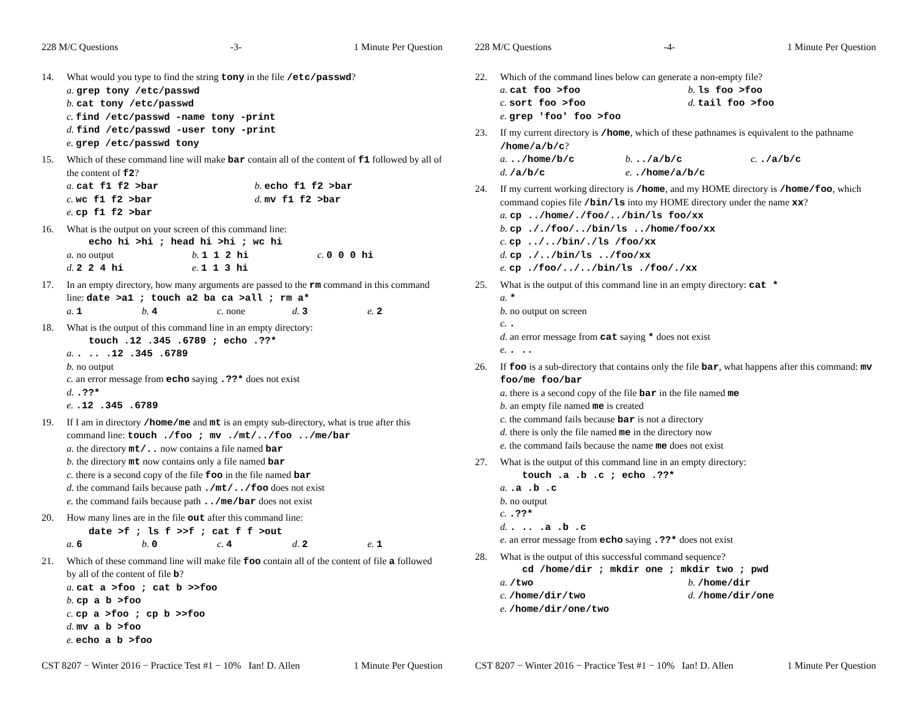228 M/C Questions -3- 1 Minute Per Question
14. What would you type to find the string tony in the file /etc/passwd?
a. grep tony /etc/passwd
b. cat tony /etc/passwd
c. find /etc/passwd -name tony -print
d. find /etc/passwd -user tony -print
e. grep /etc/passwd tony
15. Which of these command line will make bar contain all of the content of f1 followed by all of the content of f2?
a. cat f1 f2 >bar b. echo f1 f2 >bar
c. wc f1 f2 >bar d. mv f1 f2 >bar
e. cp f1 f2 >bar
16. What is the output on your screen of this command line:
echo hi >hi ; head hi >hi ; wc hi
a. no output b. 1 1 2 hi c. 0 0 0 hi
d. 2 2 4 hi e. 1 1 3 hi
17. In an empty directory, how many arguments are passed to the rm command in this command line: date >a1 ; touch a2 ba ca >all ; rm a*
a. 1 b. 4 c. none d. 3 e. 2
18. What is the output of this command line in an empty directory:
touch .12 .345 .6789 ; echo .??*
a.. .. .12 .345 .6789
b. no output
c. an error message from echo saying .??* does not exist
d..??*
e..12 .345 .6789
19. If I am in directory /home/me and mt is an empty sub-directory, what is true after this command line: touch ./foo ; mv ./mt/../foo ../me/bar
a. the directory mt/.. now contains a file named bar
b. the directory mt now contains only a file named bar
c. there is a second copy of the file foo in the file named bar
d. the command fails because path ./mt/../foo does not exist
e. the command fails because path ../me/bar does not exist
20. How many lines are in the file out after this command line:
date >f ; ls f >>f ; cat f f >out
a. 6 b. 0 c. 4 d. 2 e. 1
21. Which of these command line will make file foo contain all of the content of file a followed by all of the content of file b?
a. cat a >foo ; cat b >>foo
b. cp a b >foo
c. cp a >foo ; cp b >>foo
d. mv a b >foo
e. echo a b >foo
CST 8207 − Winter 2016 − Practice Test #1 − 10% Ian! D. Allen 1 Minute Per Question
228 M/C Questions -4- 1 Minute Per Question
22. Which of the command lines below can generate a non-empty file?
a. cat foo >foo b. ls foo >foo
c. sort foo >foo d. tail foo >foo
e. grep 'foo' foo >foo
23. If my current directory is /home, which of these pathnames is equivalent to the pathname /home/a/b/c?
a.../home/b/c b.../a/b/c c../a/b/c
d. /a/b/c e../home/a/b/c
24. If my current working directory is /home, and my HOME directory is /home/foo, which command copies file /bin/ls into my HOME directory under the name xx?
a. cp ../home/./foo/../bin/ls foo/xx
b. cp ././foo/../bin/ls ../home/foo/xx
c. cp ../../bin/./ls /foo/xx
d. cp ./../bin/ls ../foo/xx
e. cp ./foo/../../bin/ls ./foo/./xx
25. What is the output of this command line in an empty directory: cat *
a. *
b. no output on screen
c..
d. an error message from cat saying * does not exist
e.. ..
26. If foo is a sub-directory that contains only the file bar, what happens after this command: mv foo/me foo/bar
a. there is a second copy of the file bar in the file named me
b. an empty file named me is created
c. the command fails because bar is not a directory
d. there is only the file named me in the directory now
e. the command fails because the name me does not exist
27. What is the output of this command line in an empty directory:
touch .a .b .c ; echo .??*
a..a .b .c
b. no output
c..??*
d.. .. .a .b .c
e. an error message from echo saying .??* does not exist
28. What is the output of this successful command sequence?
cd /home/dir ; mkdir one ; mkdir two ; pwd
a. /two b. /home/dir
c. /home/dir/two d. /home/dir/one
e. /home/dir/one/two
CST 8207 − Winter 2016 − Practice Test #1 − 10% Ian! D. Allen 1 Minute Per Question